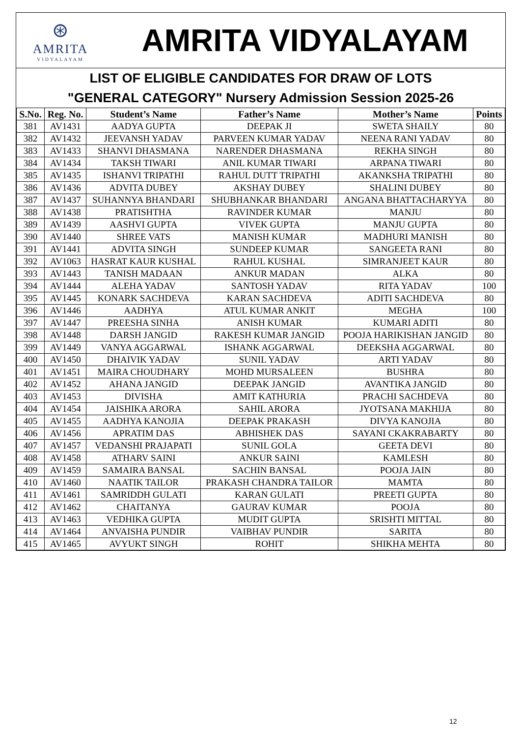⊛
AMRITA
VIDYALAYAM
AMRITA VIDYALAYAM
LIST OF ELIGIBLE CANDIDATES FOR DRAW OF LOTS
"GENERAL CATEGORY" Nursery Admission Session 2025-26
| S.No. | Reg. No. | Student’s Name | Father’s Name | Mother’s Name | Points |
| --- | --- | --- | --- | --- | --- |
| 381 | AV1431 | AADYA GUPTA | DEEPAK JI | SWETA SHAILY | 80 |
| 382 | AV1432 | JEEVANSH YADAV | PARVEEN KUMAR YADAV | NEENA RANI YADAV | 80 |
| 383 | AV1433 | SHANVI DHASMANA | NARENDER DHASMANA | REKHA SINGH | 80 |
| 384 | AV1434 | TAKSH TIWARI | ANIL KUMAR TIWARI | ARPANA TIWARI | 80 |
| 385 | AV1435 | ISHANVI TRIPATHI | RAHUL DUTT TRIPATHI | AKANKSHA TRIPATHI | 80 |
| 386 | AV1436 | ADVITA DUBEY | AKSHAY DUBEY | SHALINI DUBEY | 80 |
| 387 | AV1437 | SUHANNYA BHANDARI | SHUBHANKAR BHANDARI | ANGANA BHATTACHARYYA | 80 |
| 388 | AV1438 | PRATISHTHA | RAVINDER KUMAR | MANJU | 80 |
| 389 | AV1439 | AASHVI GUPTA | VIVEK GUPTA | MANJU GUPTA | 80 |
| 390 | AV1440 | SHREE VATS | MANISH KUMAR | MADHURI MANISH | 80 |
| 391 | AV1441 | ADVITA SINGH | SUNDEEP KUMAR | SANGEETA RANI | 80 |
| 392 | AV1063 | HASRAT KAUR KUSHAL | RAHUL KUSHAL | SIMRANJEET KAUR | 80 |
| 393 | AV1443 | TANISH MADAAN | ANKUR MADAN | ALKA | 80 |
| 394 | AV1444 | ALEHA YADAV | SANTOSH YADAV | RITA YADAV | 100 |
| 395 | AV1445 | KONARK SACHDEVA | KARAN SACHDEVA | ADITI SACHDEVA | 80 |
| 396 | AV1446 | AADHYA | ATUL KUMAR ANKIT | MEGHA | 100 |
| 397 | AV1447 | PREESHA SINHA | ANISH KUMAR | KUMARI ADITI | 80 |
| 398 | AV1448 | DARSH JANGID | RAKESH KUMAR JANGID | POOJA HARIKISHAN JANGID | 80 |
| 399 | AV1449 | VANYA AGGARWAL | ISHANK AGGARWAL | DEEKSHA AGGARWAL | 80 |
| 400 | AV1450 | DHAIVIK YADAV | SUNIL YADAV | ARTI YADAV | 80 |
| 401 | AV1451 | MAIRA CHOUDHARY | MOHD MURSALEEN | BUSHRA | 80 |
| 402 | AV1452 | AHANA JANGID | DEEPAK JANGID | AVANTIKA JANGID | 80 |
| 403 | AV1453 | DIVISHA | AMIT KATHURIA | PRACHI SACHDEVA | 80 |
| 404 | AV1454 | JAISHIKA ARORA | SAHIL ARORA | JYOTSANA MAKHIJA | 80 |
| 405 | AV1455 | AADHYA KANOJIA | DEEPAK PRAKASH | DIVYA KANOJIA | 80 |
| 406 | AV1456 | APRATIM DAS | ABHISHEK DAS | SAYANI CKAKRABARTY | 80 |
| 407 | AV1457 | VEDANSHI PRAJAPATI | SUNIL GOLA | GEETA DEVI | 80 |
| 408 | AV1458 | ATHARV SAINI | ANKUR SAINI | KAMLESH | 80 |
| 409 | AV1459 | SAMAIRA BANSAL | SACHIN BANSAL | POOJA JAIN | 80 |
| 410 | AV1460 | NAATIK TAILOR | PRAKASH CHANDRA TAILOR | MAMTA | 80 |
| 411 | AV1461 | SAMRIDDH GULATI | KARAN GULATI | PREETI GUPTA | 80 |
| 412 | AV1462 | CHAITANYA | GAURAV KUMAR | POOJA | 80 |
| 413 | AV1463 | VEDHIKA GUPTA | MUDIT GUPTA | SRISHTI MITTAL | 80 |
| 414 | AV1464 | ANVAISHA PUNDIR | VAIBHAV PUNDIR | SARITA | 80 |
| 415 | AV1465 | AVYUKT SINGH | ROHIT | SHIKHA MEHTA | 80 |
12